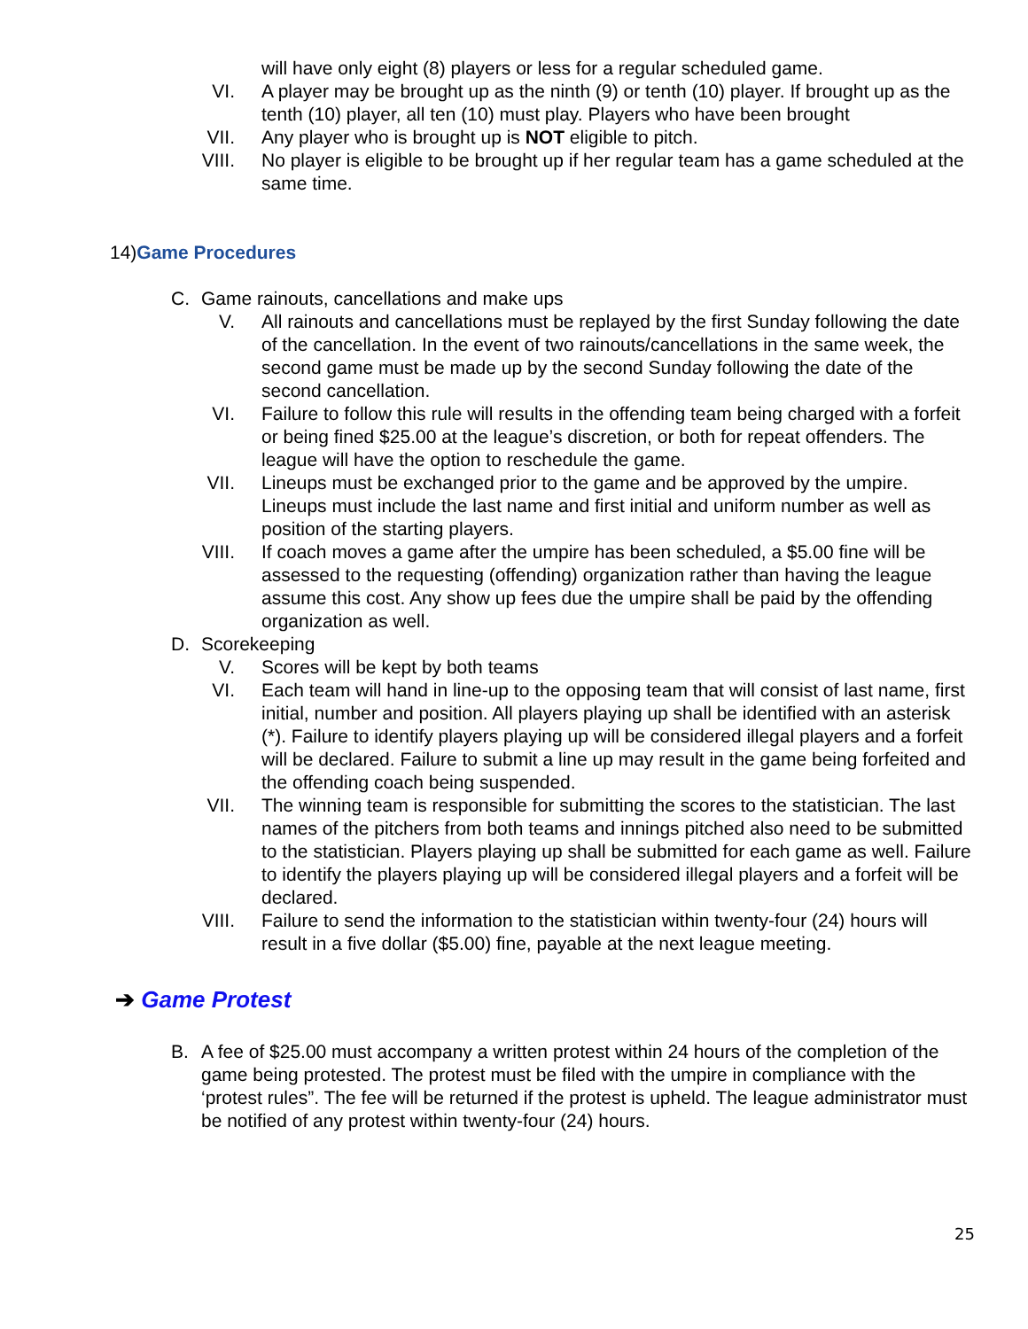will have only eight (8) players or less for a regular scheduled game.
VI. A player may be brought up as the ninth (9) or tenth (10) player. If brought up as the tenth (10) player, all ten (10) must play. Players who have been brought
VII. Any player who is brought up is NOT eligible to pitch.
VIII. No player is eligible to be brought up if her regular team has a game scheduled at the same time.
14)Game Procedures
C. Game rainouts, cancellations and make ups
V. All rainouts and cancellations must be replayed by the first Sunday following the date of the cancellation. In the event of two rainouts/cancellations in the same week, the second game must be made up by the second Sunday following the date of the second cancellation.
VI. Failure to follow this rule will results in the offending team being charged with a forfeit or being fined $25.00 at the league’s discretion, or both for repeat offenders. The league will have the option to reschedule the game.
VII. Lineups must be exchanged prior to the game and be approved by the umpire. Lineups must include the last name and first initial and uniform number as well as position of the starting players.
VIII. If coach moves a game after the umpire has been scheduled, a $5.00 fine will be assessed to the requesting (offending) organization rather than having the league assume this cost. Any show up fees due the umpire shall be paid by the offending organization as well.
D. Scorekeeping
V. Scores will be kept by both teams
VI. Each team will hand in line-up to the opposing team that will consist of last name, first initial, number and position. All players playing up shall be identified with an asterisk (*). Failure to identify players playing up will be considered illegal players and a forfeit will be declared. Failure to submit a line up may result in the game being forfeited and the offending coach being suspended.
VII. The winning team is responsible for submitting the scores to the statistician. The last names of the pitchers from both teams and innings pitched also need to be submitted to the statistician. Players playing up shall be submitted for each game as well. Failure to identify the players playing up will be considered illegal players and a forfeit will be declared.
VIII. Failure to send the information to the statistician within twenty-four (24) hours will result in a five dollar ($5.00) fine, payable at the next league meeting.
➔ Game Protest
B. A fee of $25.00 must accompany a written protest within 24 hours of the completion of the game being protested. The protest must be filed with the umpire in compliance with the ‘protest rules”. The fee will be returned if the protest is upheld. The league administrator must be notified of any protest within twenty-four (24) hours.
25